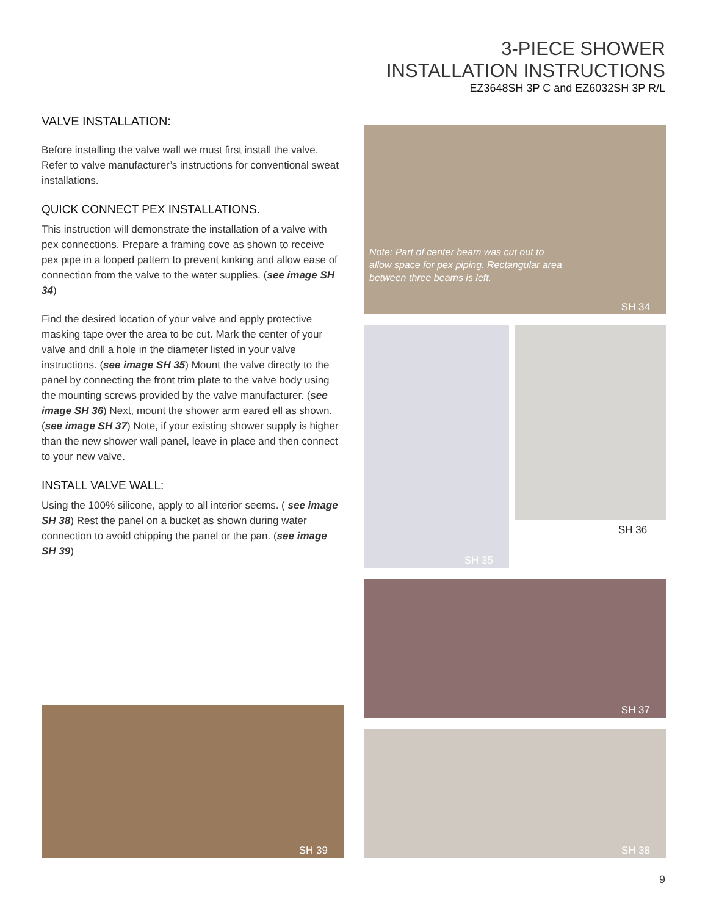3-PIECE SHOWER
INSTALLATION INSTRUCTIONS
EZ3648SH 3P C and EZ6032SH 3P R/L
VALVE INSTALLATION:
Before installing the valve wall we must first install the valve. Refer to valve manufacturer’s instructions for conventional sweat installations.
QUICK CONNECT PEX INSTALLATIONS.
This instruction will demonstrate the installation of a valve with pex connections. Prepare a framing cove as shown to receive pex pipe in a looped pattern to prevent kinking and allow ease of connection from the valve to the water supplies. (see image SH 34)
Find the desired location of your valve and apply protective masking tape over the area to be cut. Mark the center of your valve and drill a hole in the diameter listed in your valve instructions. (see image SH 35) Mount the valve directly to the panel by connecting the front trim plate to the valve body using the mounting screws provided by the valve manufacturer. (see image SH 36) Next, mount the shower arm eared ell as shown. (see image SH 37) Note, if your existing shower supply is higher than the new shower wall panel, leave in place and then connect to your new valve.
INSTALL VALVE WALL:
Using the 100% silicone, apply to all interior seems. ( see image SH 38) Rest the panel on a bucket as shown during water connection to avoid chipping the panel or the pan. (see image SH 39)
Note: Part of center beam was cut out to allow space for pex piping. Rectangular area between three beams is left.
SH 34
SH 35
SH 36
SH 37
SH 38
SH 39
9